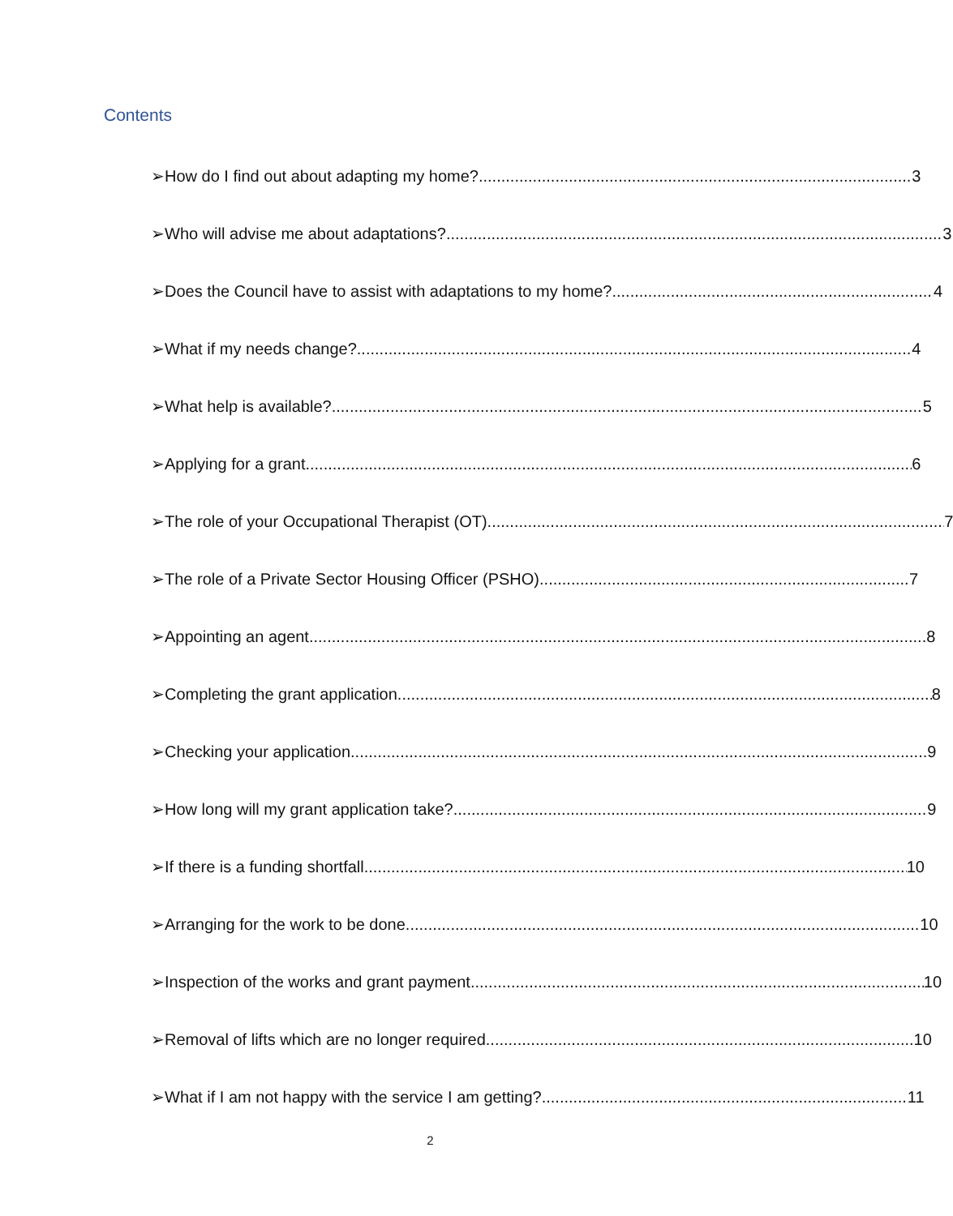Contents
➢ How do I find out about adapting my home? 3
➢ Who will advise me about adaptations? 3
➢ Does the Council have to assist with adaptations to my home? 4
➢ What if my needs change? 4
➢ What help is available? 5
➢ Applying for a grant 6
➢ The role of your Occupational Therapist (OT) 7
➢ The role of a Private Sector Housing Officer (PSHO) 7
➢ Appointing an agent 8
➢ Completing the grant application 8
➢ Checking your application 9
➢ How long will my grant application take? 9
➢ If there is a funding shortfall 10
➢ Arranging for the work to be done 10
➢ Inspection of the works and grant payment 10
➢ Removal of lifts which are no longer required 10
➢ What if I am not happy with the service I am getting? 11
2